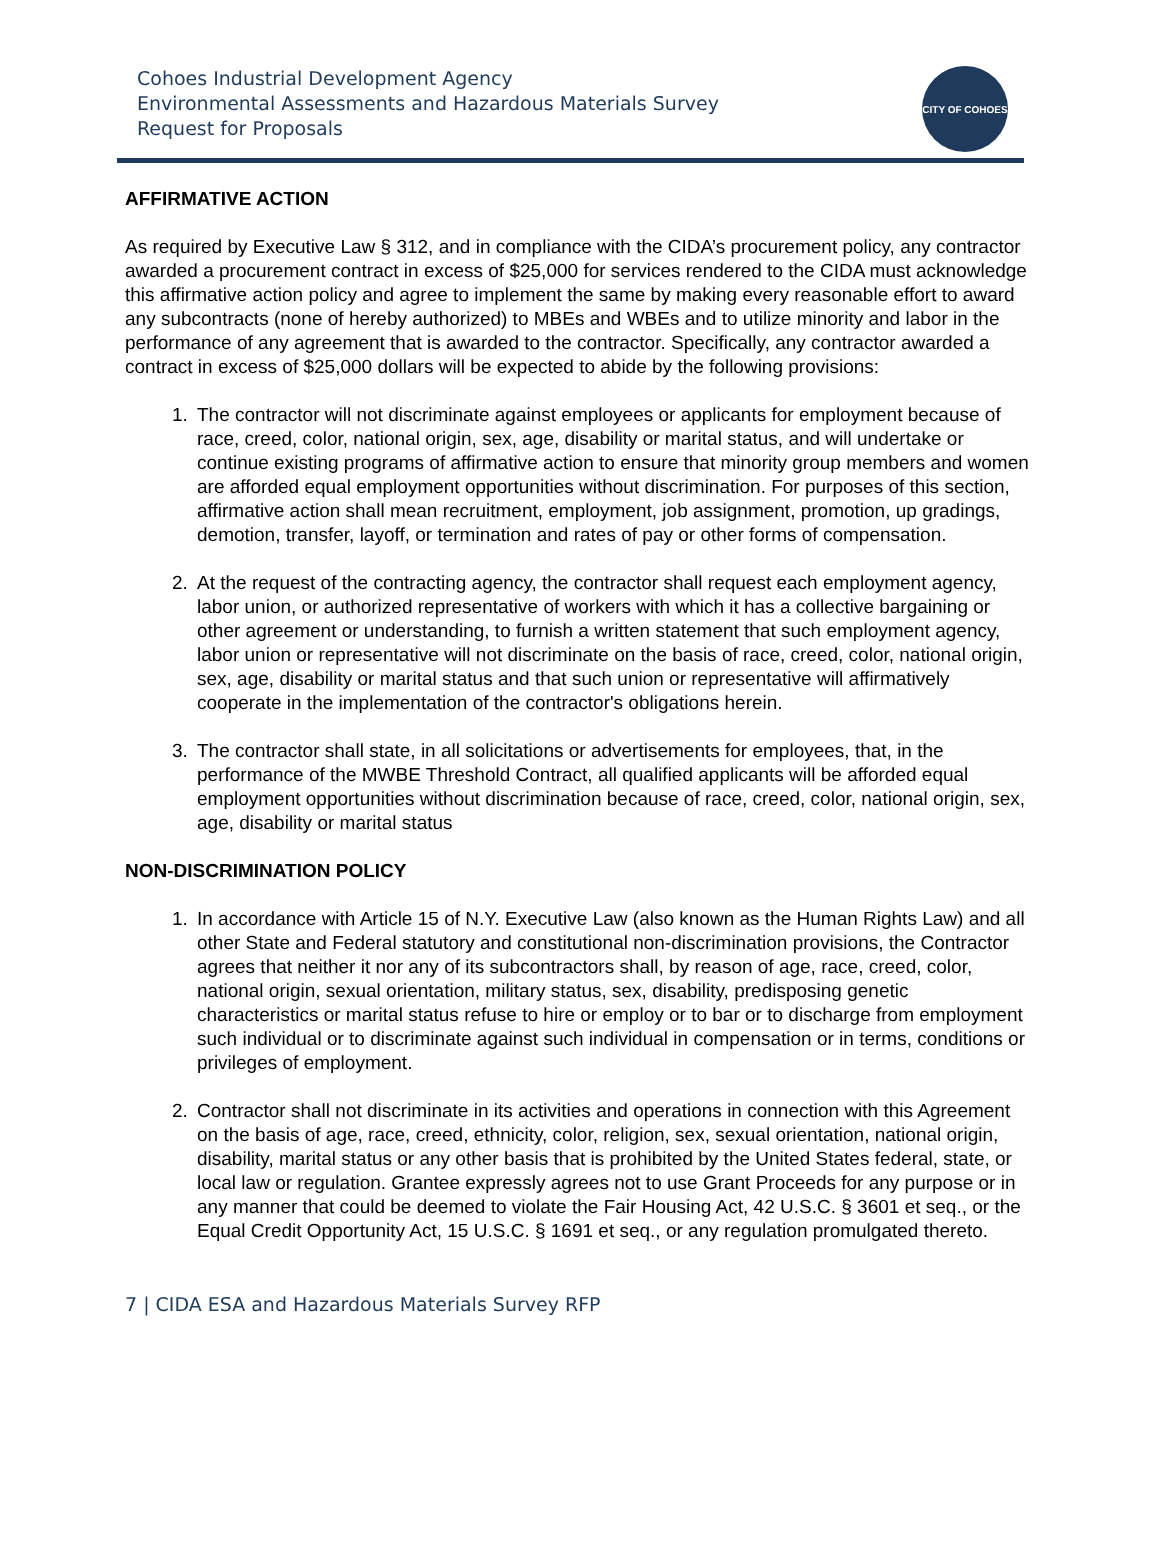Cohoes Industrial Development Agency
Environmental Assessments and Hazardous Materials Survey
Request for Proposals
CITY OF COHOES
AFFIRMATIVE ACTION
As required by Executive Law § 312, and in compliance with the CIDA’s procurement policy, any contractor awarded a procurement contract in excess of $25,000 for services rendered to the CIDA must acknowledge this affirmative action policy and agree to implement the same by making every reasonable effort to award any subcontracts (none of hereby authorized) to MBEs and WBEs and to utilize minority and labor in the performance of any agreement that is awarded to the contractor. Specifically, any contractor awarded a contract in excess of $25,000 dollars will be expected to abide by the following provisions:
1. The contractor will not discriminate against employees or applicants for employment because of race, creed, color, national origin, sex, age, disability or marital status, and will undertake or continue existing programs of affirmative action to ensure that minority group members and women are afforded equal employment opportunities without discrimination. For purposes of this section, affirmative action shall mean recruitment, employment, job assignment, promotion, up gradings, demotion, transfer, layoff, or termination and rates of pay or other forms of compensation.
2. At the request of the contracting agency, the contractor shall request each employment agency, labor union, or authorized representative of workers with which it has a collective bargaining or other agreement or understanding, to furnish a written statement that such employment agency, labor union or representative will not discriminate on the basis of race, creed, color, national origin, sex, age, disability or marital status and that such union or representative will affirmatively cooperate in the implementation of the contractor's obligations herein.
3. The contractor shall state, in all solicitations or advertisements for employees, that, in the performance of the MWBE Threshold Contract, all qualified applicants will be afforded equal employment opportunities without discrimination because of race, creed, color, national origin, sex, age, disability or marital status
NON-DISCRIMINATION POLICY
1. In accordance with Article 15 of N.Y. Executive Law (also known as the Human Rights Law) and all other State and Federal statutory and constitutional non-discrimination provisions, the Contractor agrees that neither it nor any of its subcontractors shall, by reason of age, race, creed, color, national origin, sexual orientation, military status, sex, disability, predisposing genetic characteristics or marital status refuse to hire or employ or to bar or to discharge from employment such individual or to discriminate against such individual in compensation or in terms, conditions or privileges of employment.
2. Contractor shall not discriminate in its activities and operations in connection with this Agreement on the basis of age, race, creed, ethnicity, color, religion, sex, sexual orientation, national origin, disability, marital status or any other basis that is prohibited by the United States federal, state, or local law or regulation. Grantee expressly agrees not to use Grant Proceeds for any purpose or in any manner that could be deemed to violate the Fair Housing Act, 42 U.S.C. § 3601 et seq., or the Equal Credit Opportunity Act, 15 U.S.C. § 1691 et seq., or any regulation promulgated thereto.
7 | CIDA ESA and Hazardous Materials Survey RFP